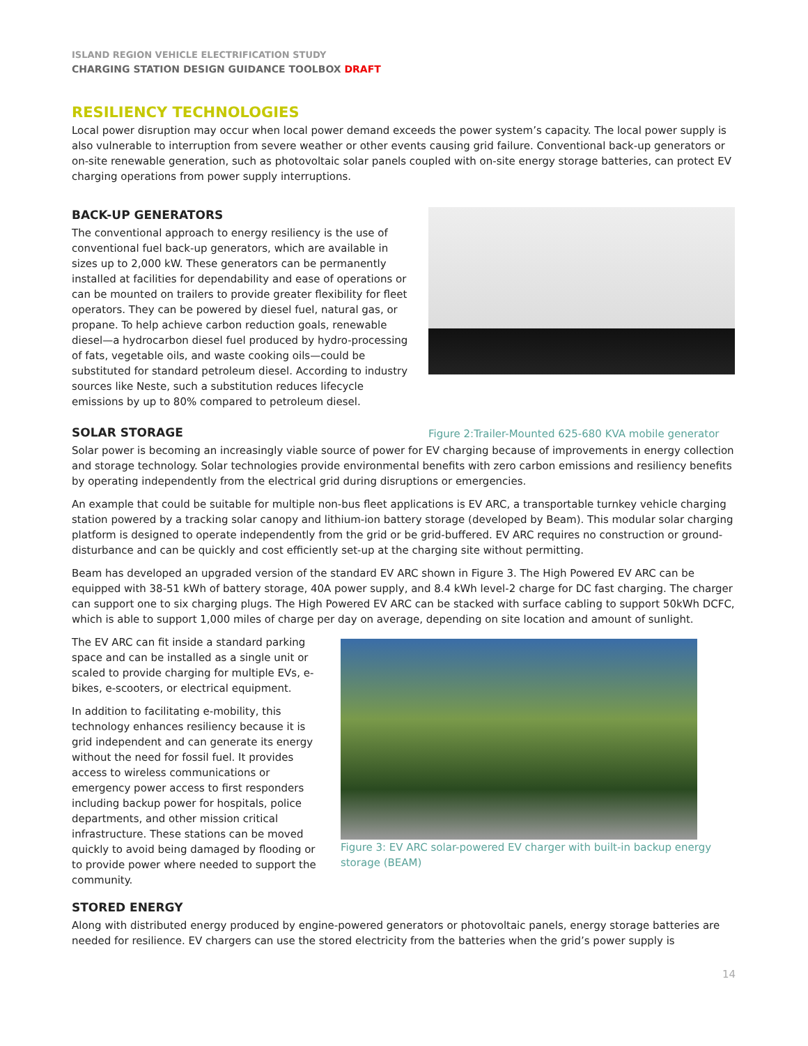ISLAND REGION VEHICLE ELECTRIFICATION STUDY
CHARGING STATION DESIGN GUIDANCE TOOLBOX DRAFT
RESILIENCY TECHNOLOGIES
Local power disruption may occur when local power demand exceeds the power system’s capacity. The local power supply is also vulnerable to interruption from severe weather or other events causing grid failure. Conventional back-up generators or on-site renewable generation, such as photovoltaic solar panels coupled with on-site energy storage batteries, can protect EV charging operations from power supply interruptions.
BACK-UP GENERATORS
The conventional approach to energy resiliency is the use of conventional fuel back-up generators, which are available in sizes up to 2,000 kW. These generators can be permanently installed at facilities for dependability and ease of operations or can be mounted on trailers to provide greater flexibility for fleet operators. They can be powered by diesel fuel, natural gas, or propane. To help achieve carbon reduction goals, renewable diesel—a hydrocarbon diesel fuel produced by hydro-processing of fats, vegetable oils, and waste cooking oils—could be substituted for standard petroleum diesel. According to industry sources like Neste, such a substitution reduces lifecycle emissions by up to 80% compared to petroleum diesel.
SOLAR STORAGE
Figure 2:Trailer-Mounted 625-680 KVA mobile generator
Solar power is becoming an increasingly viable source of power for EV charging because of improvements in energy collection and storage technology. Solar technologies provide environmental benefits with zero carbon emissions and resiliency benefits by operating independently from the electrical grid during disruptions or emergencies.
An example that could be suitable for multiple non-bus fleet applications is EV ARC, a transportable turnkey vehicle charging station powered by a tracking solar canopy and lithium-ion battery storage (developed by Beam). This modular solar charging platform is designed to operate independently from the grid or be grid-buffered. EV ARC requires no construction or ground-disturbance and can be quickly and cost efficiently set-up at the charging site without permitting.
Beam has developed an upgraded version of the standard EV ARC shown in Figure 3. The High Powered EV ARC can be equipped with 38-51 kWh of battery storage, 40A power supply, and 8.4 kWh level-2 charge for DC fast charging. The charger can support one to six charging plugs. The High Powered EV ARC can be stacked with surface cabling to support 50kWh DCFC, which is able to support 1,000 miles of charge per day on average, depending on site location and amount of sunlight.
The EV ARC can fit inside a standard parking space and can be installed as a single unit or scaled to provide charging for multiple EVs, e-bikes, e-scooters, or electrical equipment.
In addition to facilitating e-mobility, this technology enhances resiliency because it is grid independent and can generate its energy without the need for fossil fuel. It provides access to wireless communications or emergency power access to first responders including backup power for hospitals, police departments, and other mission critical infrastructure. These stations can be moved quickly to avoid being damaged by flooding or to provide power where needed to support the community.
Figure 3: EV ARC solar-powered EV charger with built-in backup energy storage (BEAM)
STORED ENERGY
Along with distributed energy produced by engine-powered generators or photovoltaic panels, energy storage batteries are needed for resilience. EV chargers can use the stored electricity from the batteries when the grid’s power supply is
14